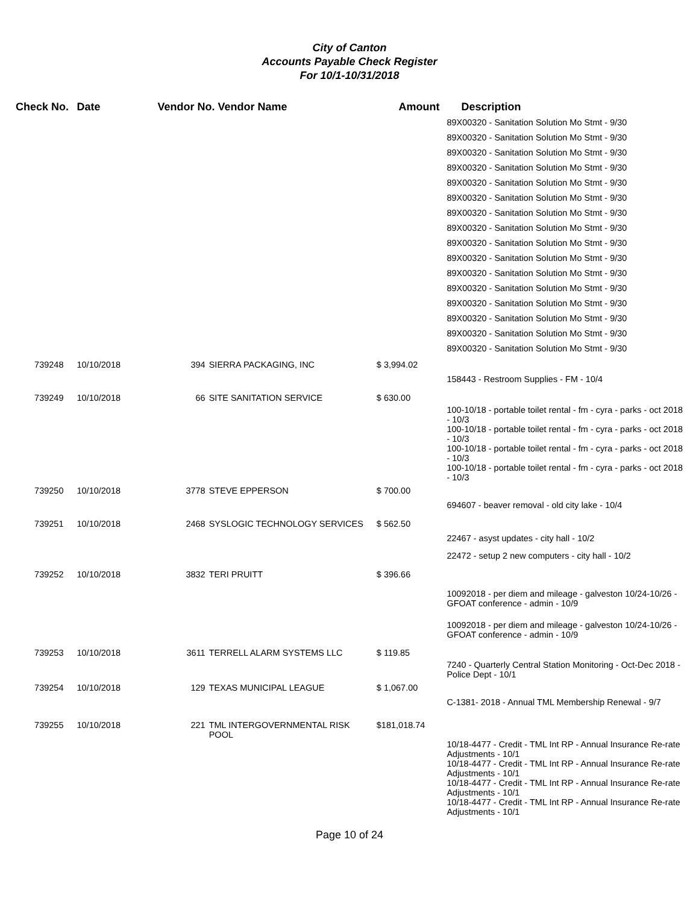City of Canton
Accounts Payable Check Register
For 10/1-10/31/2018
| Check No. | Date | Vendor No. Vendor Name | | Amount | Description |
| --- | --- | --- | --- | --- | --- |
| | | | | | 89X00320 - Sanitation Solution Mo Stmt - 9/30 89X00320 - Sanitation Solution Mo Stmt - 9/30 89X00320 - Sanitation Solution Mo Stmt - 9/30 89X00320 - Sanitation Solution Mo Stmt - 9/30 89X00320 - Sanitation Solution Mo Stmt - 9/30 89X00320 - Sanitation Solution Mo Stmt - 9/30 89X00320 - Sanitation Solution Mo Stmt - 9/30 89X00320 - Sanitation Solution Mo Stmt - 9/30 89X00320 - Sanitation Solution Mo Stmt - 9/30 89X00320 - Sanitation Solution Mo Stmt - 9/30 89X00320 - Sanitation Solution Mo Stmt - 9/30 89X00320 - Sanitation Solution Mo Stmt - 9/30 89X00320 - Sanitation Solution Mo Stmt - 9/30 89X00320 - Sanitation Solution Mo Stmt - 9/30 89X00320 - Sanitation Solution Mo Stmt - 9/30 89X00320 - Sanitation Solution Mo Stmt - 9/30 |
| 739248 | 10/10/2018 | 394 | SIERRA PACKAGING, INC | $ 3,994.02 | |
| | | | | | 158443 - Restroom Supplies - FM - 10/4 |
| 739249 | 10/10/2018 | 66 | SITE SANITATION SERVICE | $ 630.00 | |
| | | | | | 100-10/18 - portable toilet rental - fm - cyra - parks - oct 2018 - 10/3 100-10/18 - portable toilet rental - fm - cyra - parks - oct 2018 - 10/3 100-10/18 - portable toilet rental - fm - cyra - parks - oct 2018 - 10/3 100-10/18 - portable toilet rental - fm - cyra - parks - oct 2018 - 10/3 |
| 739250 | 10/10/2018 | 3778 | STEVE EPPERSON | $ 700.00 | |
| | | | | | 694607 - beaver removal - old city lake - 10/4 |
| 739251 | 10/10/2018 | 2468 | SYSLOGIC TECHNOLOGY SERVICES | $ 562.50 | |
| | | | | | 22467 - asyst updates - city hall - 10/2 |
| | | | | | 22472 - setup 2 new computers - city hall - 10/2 |
| 739252 | 10/10/2018 | 3832 | TERI PRUITT | $ 396.66 | |
| | | | | | 10092018 - per diem and mileage - galveston 10/24-10/26 - GFOAT conference - admin - 10/9 |
| | | | | | 10092018 - per diem and mileage - galveston 10/24-10/26 - GFOAT conference - admin - 10/9 |
| 739253 | 10/10/2018 | 3611 | TERRELL ALARM SYSTEMS LLC | $ 119.85 | |
| | | | | | 7240 - Quarterly Central Station Monitoring - Oct-Dec 2018 - Police Dept - 10/1 |
| 739254 | 10/10/2018 | 129 | TEXAS MUNICIPAL LEAGUE | $ 1,067.00 | |
| | | | | | C-1381- 2018 - Annual TML Membership Renewal - 9/7 |
| 739255 | 10/10/2018 | 221 | TML INTERGOVERNMENTAL RISK POOL | $181,018.74 | |
| | | | | | 10/18-4477 - Credit - TML Int RP - Annual Insurance Re-rate Adjustments - 10/1 10/18-4477 - Credit - TML Int RP - Annual Insurance Re-rate Adjustments - 10/1 10/18-4477 - Credit - TML Int RP - Annual Insurance Re-rate Adjustments - 10/1 10/18-4477 - Credit - TML Int RP - Annual Insurance Re-rate Adjustments - 10/1 |
Page 10 of 24